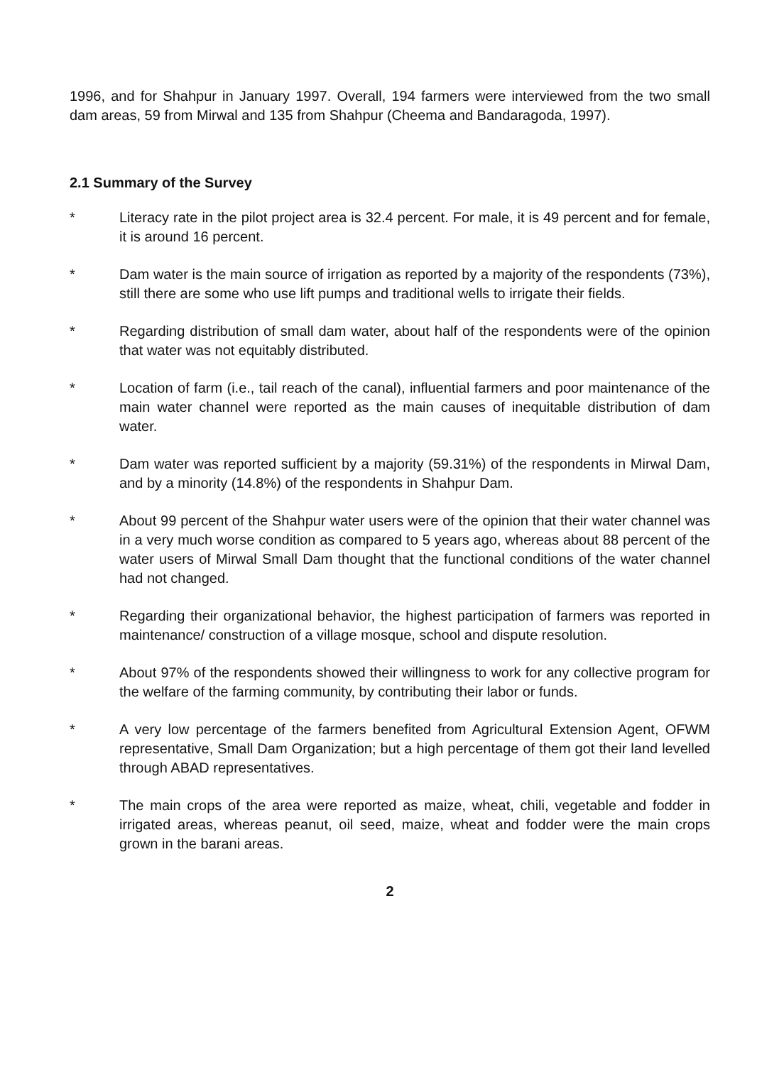1996, and for Shahpur in January 1997. Overall, 194 farmers were interviewed from the two small dam areas, 59 from Mirwal and 135 from Shahpur (Cheema and Bandaragoda, 1997).
2.1 Summary of the Survey
* Literacy rate in the pilot project area is 32.4 percent. For male, it is 49 percent and for female, it is around 16 percent.
* Dam water is the main source of irrigation as reported by a majority of the respondents (73%), still there are some who use lift pumps and traditional wells to irrigate their fields.
* Regarding distribution of small dam water, about half of the respondents were of the opinion that water was not equitably distributed.
* Location of farm (i.e., tail reach of the canal), influential farmers and poor maintenance of the main water channel were reported as the main causes of inequitable distribution of dam water.
* Dam water was reported sufficient by a majority (59.31%) of the respondents in Mirwal Dam, and by a minority (14.8%) of the respondents in Shahpur Dam.
* About 99 percent of the Shahpur water users were of the opinion that their water channel was in a very much worse condition as compared to 5 years ago, whereas about 88 percent of the water users of Mirwal Small Dam thought that the functional conditions of the water channel had not changed.
* Regarding their organizational behavior, the highest participation of farmers was reported in maintenance/ construction of a village mosque, school and dispute resolution.
* About 97% of the respondents showed their willingness to work for any collective program for the welfare of the farming community, by contributing their labor or funds.
* A very low percentage of the farmers benefited from Agricultural Extension Agent, OFWM representative, Small Dam Organization; but a high percentage of them got their land levelled through ABAD representatives.
* The main crops of the area were reported as maize, wheat, chili, vegetable and fodder in irrigated areas, whereas peanut, oil seed, maize, wheat and fodder were the main crops grown in the barani areas.
2